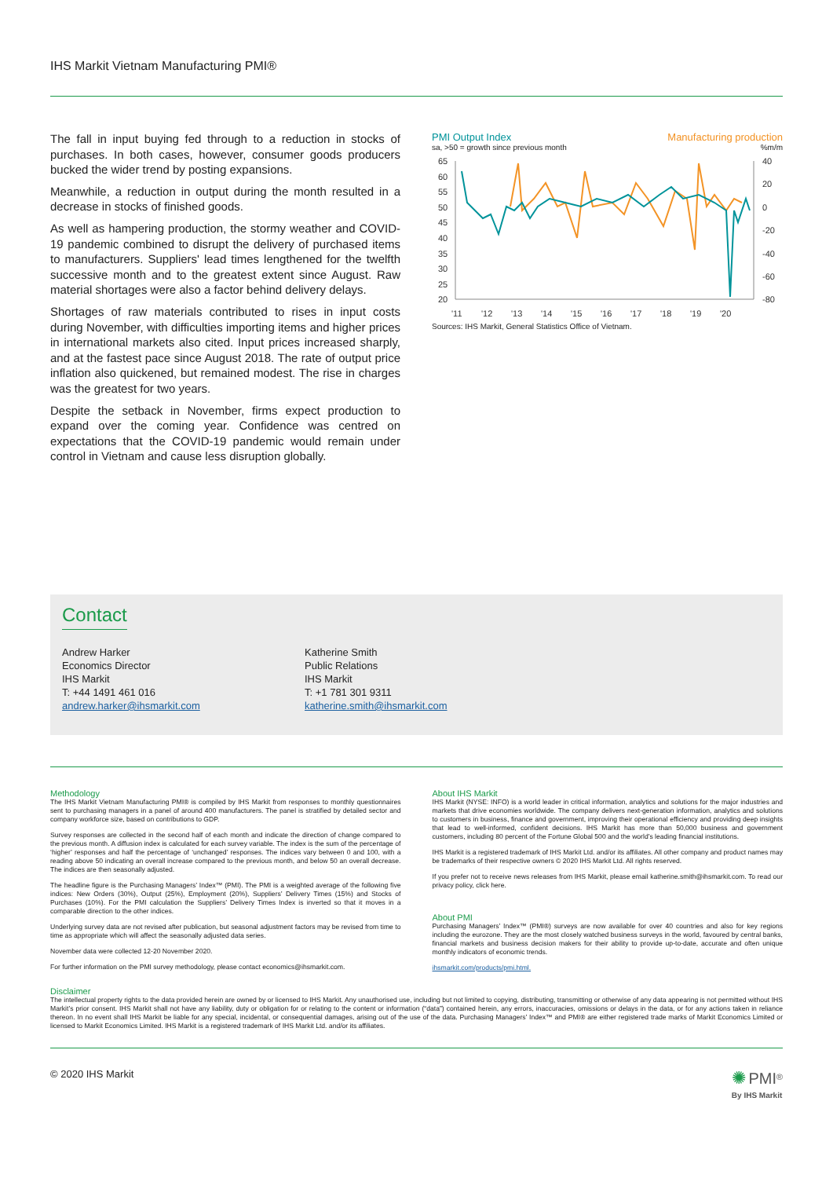IHS Markit Vietnam Manufacturing PMI®
The fall in input buying fed through to a reduction in stocks of purchases. In both cases, however, consumer goods producers bucked the wider trend by posting expansions.
Meanwhile, a reduction in output during the month resulted in a decrease in stocks of finished goods.
As well as hampering production, the stormy weather and COVID-19 pandemic combined to disrupt the delivery of purchased items to manufacturers. Suppliers' lead times lengthened for the twelfth successive month and to the greatest extent since August. Raw material shortages were also a factor behind delivery delays.
Shortages of raw materials contributed to rises in input costs during November, with difficulties importing items and higher prices in international markets also cited. Input prices increased sharply, and at the fastest pace since August 2018. The rate of output price inflation also quickened, but remained modest. The rise in charges was the greatest for two years.
Despite the setback in November, firms expect production to expand over the coming year. Confidence was centred on expectations that the COVID-19 pandemic would remain under control in Vietnam and cause less disruption globally.
PMI Output Index Manufacturing production
sa, >50 = growth since previous month%m/m
65
60
55
50
45
40
35
30
25
20
40
20
0
-20
-40
-60
-80
'11
'12
'13
'14
'15
'16
'17
'18
'19
'20
Sources: IHS Markit, General Statistics Office of Vietnam.
Contact
Andrew Harker
Economics Director
IHS Markit
T: +44 1491 461 016
andrew.harker@ihsmarkit.com
Katherine Smith
Public Relations
IHS Markit
T: +1 781 301 9311
katherine.smith@ihsmarkit.com
Methodology
The IHS Markit Vietnam Manufacturing PMI® is compiled by IHS Markit from responses to monthly questionnaires sent to purchasing managers in a panel of around 400 manufacturers. The panel is stratified by detailed sector and company workforce size, based on contributions to GDP.
Survey responses are collected in the second half of each month and indicate the direction of change compared to the previous month. A diffusion index is calculated for each survey variable. The index is the sum of the percentage of ‘higher’ responses and half the percentage of ‘unchanged’ responses. The indices vary between 0 and 100, with a reading above 50 indicating an overall increase compared to the previous month, and below 50 an overall decrease. The indices are then seasonally adjusted.
The headline figure is the Purchasing Managers’ Index™ (PMI). The PMI is a weighted average of the following five indices: New Orders (30%), Output (25%), Employment (20%), Suppliers’ Delivery Times (15%) and Stocks of Purchases (10%). For the PMI calculation the Suppliers’ Delivery Times Index is inverted so that it moves in a comparable direction to the other indices.
Underlying survey data are not revised after publication, but seasonal adjustment factors may be revised from time to time as appropriate which will affect the seasonally adjusted data series.
November data were collected 12-20 November 2020.
For further information on the PMI survey methodology, please contact economics@ihsmarkit.com.
About IHS Markit
IHS Markit (NYSE: INFO) is a world leader in critical information, analytics and solutions for the major industries and markets that drive economies worldwide. The company delivers next-generation information, analytics and solutions to customers in business, finance and government, improving their operational efficiency and providing deep insights that lead to well-informed, confident decisions. IHS Markit has more than 50,000 business and government customers, including 80 percent of the Fortune Global 500 and the world’s leading financial institutions.
IHS Markit is a registered trademark of IHS Markit Ltd. and/or its affiliates. All other company and product names may be trademarks of their respective owners © 2020 IHS Markit Ltd. All rights reserved.
If you prefer not to receive news releases from IHS Markit, please email katherine.smith@ihsmarkit.com. To read our privacy policy, click here.
About PMI
Purchasing Managers’ Index™ (PMI®) surveys are now available for over 40 countries and also for key regions including the eurozone. They are the most closely watched business surveys in the world, favoured by central banks, financial markets and business decision makers for their ability to provide up-to-date, accurate and often unique monthly indicators of economic trends.
ihsmarkit.com/products/pmi.html.
Disclaimer
The intellectual property rights to the data provided herein are owned by or licensed to IHS Markit. Any unauthorised use, including but not limited to copying, distributing, transmitting or otherwise of any data appearing is not permitted without IHS Markit’s prior consent. IHS Markit shall not have any liability, duty or obligation for or relating to the content or information (“data”) contained herein, any errors, inaccuracies, omissions or delays in the data, or for any actions taken in reliance thereon. In no event shall IHS Markit be liable for any special, incidental, or consequential damages, arising out of the use of the data. Purchasing Managers’ Index™ and PMI® are either registered trade marks of Markit Economics Limited or licensed to Markit Economics Limited. IHS Markit is a registered trademark of IHS Markit Ltd. and/or its affiliates.
© 2020 IHS Markit ✺ PMI<sup>®</sup>
By IHS Markit